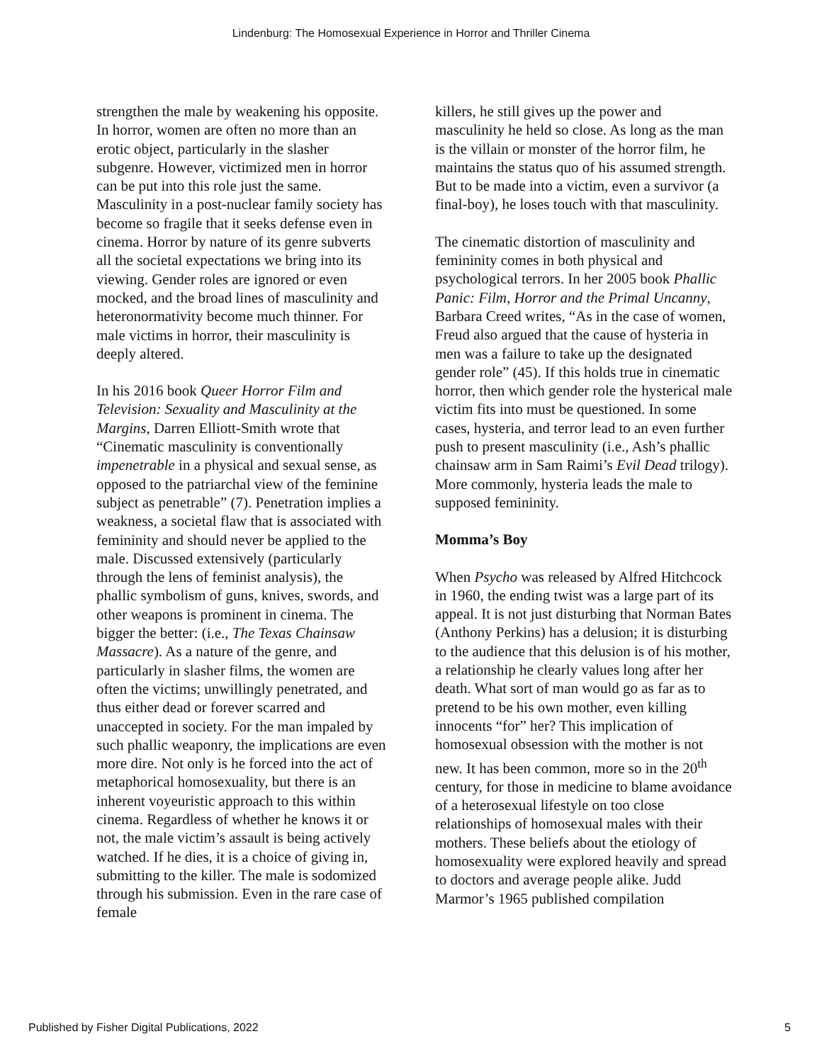Lindenburg: The Homosexual Experience in Horror and Thriller Cinema
strengthen the male by weakening his opposite. In horror, women are often no more than an erotic object, particularly in the slasher subgenre. However, victimized men in horror can be put into this role just the same. Masculinity in a post-nuclear family society has become so fragile that it seeks defense even in cinema. Horror by nature of its genre subverts all the societal expectations we bring into its viewing. Gender roles are ignored or even mocked, and the broad lines of masculinity and heteronormativity become much thinner. For male victims in horror, their masculinity is deeply altered.
In his 2016 book Queer Horror Film and Television: Sexuality and Masculinity at the Margins, Darren Elliott-Smith wrote that “Cinematic masculinity is conventionally impenetrable in a physical and sexual sense, as opposed to the patriarchal view of the feminine subject as penetrable” (7). Penetration implies a weakness, a societal flaw that is associated with femininity and should never be applied to the male. Discussed extensively (particularly through the lens of feminist analysis), the phallic symbolism of guns, knives, swords, and other weapons is prominent in cinema. The bigger the better: (i.e., The Texas Chainsaw Massacre). As a nature of the genre, and particularly in slasher films, the women are often the victims; unwillingly penetrated, and thus either dead or forever scarred and unaccepted in society. For the man impaled by such phallic weaponry, the implications are even more dire. Not only is he forced into the act of metaphorical homosexuality, but there is an inherent voyeuristic approach to this within cinema. Regardless of whether he knows it or not, the male victim’s assault is being actively watched. If he dies, it is a choice of giving in, submitting to the killer. The male is sodomized through his submission. Even in the rare case of female
killers, he still gives up the power and masculinity he held so close. As long as the man is the villain or monster of the horror film, he maintains the status quo of his assumed strength. But to be made into a victim, even a survivor (a final-boy), he loses touch with that masculinity.
The cinematic distortion of masculinity and femininity comes in both physical and psychological terrors. In her 2005 book Phallic Panic: Film, Horror and the Primal Uncanny, Barbara Creed writes, “As in the case of women, Freud also argued that the cause of hysteria in men was a failure to take up the designated gender role” (45). If this holds true in cinematic horror, then which gender role the hysterical male victim fits into must be questioned. In some cases, hysteria, and terror lead to an even further push to present masculinity (i.e., Ash’s phallic chainsaw arm in Sam Raimi’s Evil Dead trilogy). More commonly, hysteria leads the male to supposed femininity.
Momma’s Boy
When Psycho was released by Alfred Hitchcock in 1960, the ending twist was a large part of its appeal. It is not just disturbing that Norman Bates (Anthony Perkins) has a delusion; it is disturbing to the audience that this delusion is of his mother, a relationship he clearly values long after her death. What sort of man would go as far as to pretend to be his own mother, even killing innocents “for” her? This implication of homosexual obsession with the mother is not new. It has been common, more so in the 20<sup>th</sup> century, for those in medicine to blame avoidance of a heterosexual lifestyle on too close relationships of homosexual males with their mothers. These beliefs about the etiology of homosexuality were explored heavily and spread to doctors and average people alike. Judd Marmor’s 1965 published compilation
Published by Fisher Digital Publications, 2022 5